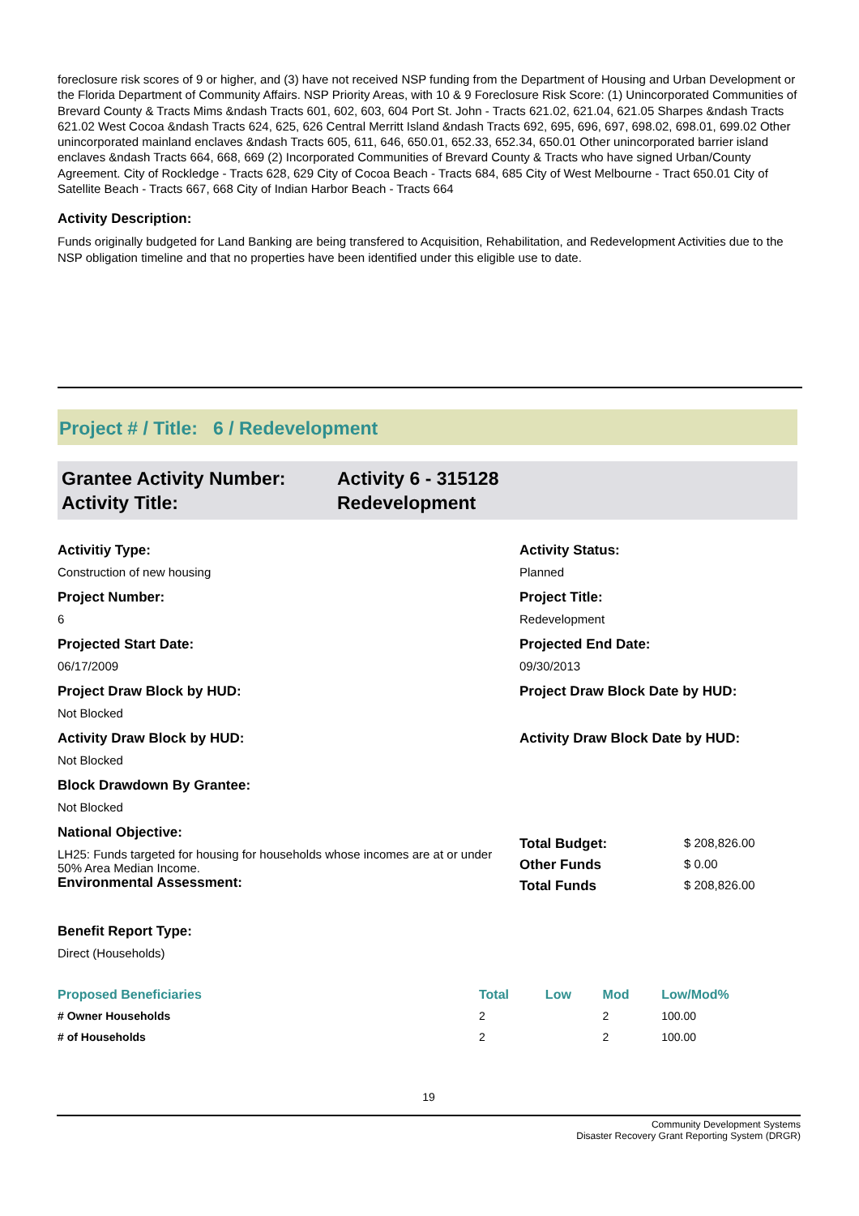foreclosure risk scores of 9 or higher, and (3) have not received NSP funding from the Department of Housing and Urban Development or the Florida Department of Community Affairs. NSP Priority Areas, with 10 & 9 Foreclosure Risk Score: (1) Unincorporated Communities of Brevard County & Tracts Mims &ndash Tracts 601, 602, 603, 604 Port St. John - Tracts 621.02, 621.04, 621.05 Sharpes &ndash Tracts 621.02 West Cocoa &ndash Tracts 624, 625, 626 Central Merritt Island &ndash Tracts 692, 695, 696, 697, 698.02, 698.01, 699.02 Other unincorporated mainland enclaves &ndash Tracts 605, 611, 646, 650.01, 652.33, 652.34, 650.01 Other unincorporated barrier island enclaves &ndash Tracts 664, 668, 669 (2) Incorporated Communities of Brevard County & Tracts who have signed Urban/County Agreement. City of Rockledge - Tracts 628, 629 City of Cocoa Beach - Tracts 684, 685 City of West Melbourne - Tract 650.01 City of Satellite Beach - Tracts 667, 668 City of Indian Harbor Beach - Tracts 664
Activity Description:
Funds originally budgeted for Land Banking are being transfered to Acquisition, Rehabilitation, and Redevelopment Activities due to the NSP obligation timeline and that no properties have been identified under this eligible use to date.
Project # / Title: 6 / Redevelopment
Grantee Activity Number:
Activity Title:
Activity 6 - 315128
Redevelopment
Activitiy Type:
Construction of new housing
Project Number:
6
Projected Start Date:
06/17/2009
Project Draw Block by HUD:
Not Blocked
Activity Draw Block by HUD:
Not Blocked
Block Drawdown By Grantee:
Not Blocked
National Objective:
LH25: Funds targeted for housing for households whose incomes are at or under 50% Area Median Income.
Environmental Assessment:
Benefit Report Type:
Direct (Households)
Activity Status:
Planned
Project Title:
Redevelopment
Projected End Date:
09/30/2013
Project Draw Block Date by HUD:
Activity Draw Block Date by HUD:
Total Budget:
$ 208,826.00
Other Funds
$ 0.00
Total Funds
$ 208,826.00
| Proposed Beneficiaries | Total | Low | Mod | Low/Mod% |
| --- | --- | --- | --- | --- |
| # Owner Households | 2 | | 2 | 100.00 |
| # of Households | 2 | | 2 | 100.00 |
19
Community Development Systems
Disaster Recovery Grant Reporting System (DRGR)